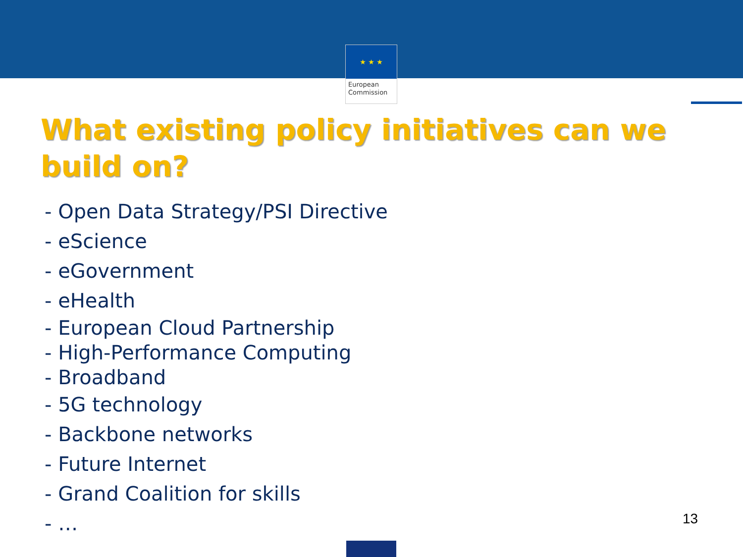★ ★ ★
European
Commission
What existing policy initiatives can we build on?
- Open Data Strategy/PSI Directive
- eScience
- eGovernment
- eHealth
- European Cloud Partnership
- High-Performance Computing
- Broadband
- 5G technology
- Backbone networks
- Future Internet
- Grand Coalition for skills
- …
13